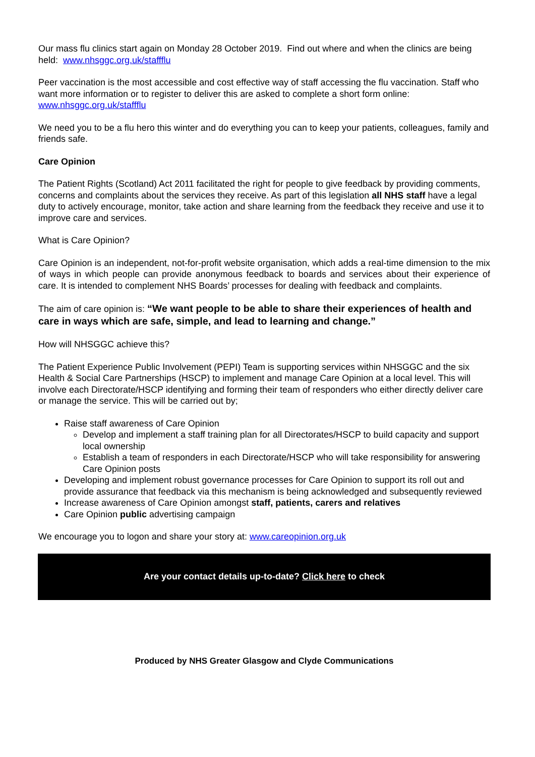Our mass flu clinics start again on Monday 28 October 2019. Find out where and when the clinics are being held: www.nhsggc.org.uk/staffflu
Peer vaccination is the most accessible and cost effective way of staff accessing the flu vaccination. Staff who want more information or to register to deliver this are asked to complete a short form online: www.nhsggc.org.uk/staffflu
We need you to be a flu hero this winter and do everything you can to keep your patients, colleagues, family and friends safe.
Care Opinion
The Patient Rights (Scotland) Act 2011 facilitated the right for people to give feedback by providing comments, concerns and complaints about the services they receive. As part of this legislation all NHS staff have a legal duty to actively encourage, monitor, take action and share learning from the feedback they receive and use it to improve care and services.
What is Care Opinion?
Care Opinion is an independent, not-for-profit website organisation, which adds a real-time dimension to the mix of ways in which people can provide anonymous feedback to boards and services about their experience of care. It is intended to complement NHS Boards’ processes for dealing with feedback and complaints.
The aim of care opinion is: “We want people to be able to share their experiences of health and care in ways which are safe, simple, and lead to learning and change.”
How will NHSGGC achieve this?
The Patient Experience Public Involvement (PEPI) Team is supporting services within NHSGGC and the six Health & Social Care Partnerships (HSCP) to implement and manage Care Opinion at a local level. This will involve each Directorate/HSCP identifying and forming their team of responders who either directly deliver care or manage the service. This will be carried out by;
Raise staff awareness of Care Opinion
Develop and implement a staff training plan for all Directorates/HSCP to build capacity and support local ownership
Establish a team of responders in each Directorate/HSCP who will take responsibility for answering Care Opinion posts
Developing and implement robust governance processes for Care Opinion to support its roll out and provide assurance that feedback via this mechanism is being acknowledged and subsequently reviewed
Increase awareness of Care Opinion amongst staff, patients, carers and relatives
Care Opinion public advertising campaign
We encourage you to logon and share your story at: www.careopinion.org.uk
Are your contact details up-to-date? Click here to check
Produced by NHS Greater Glasgow and Clyde Communications